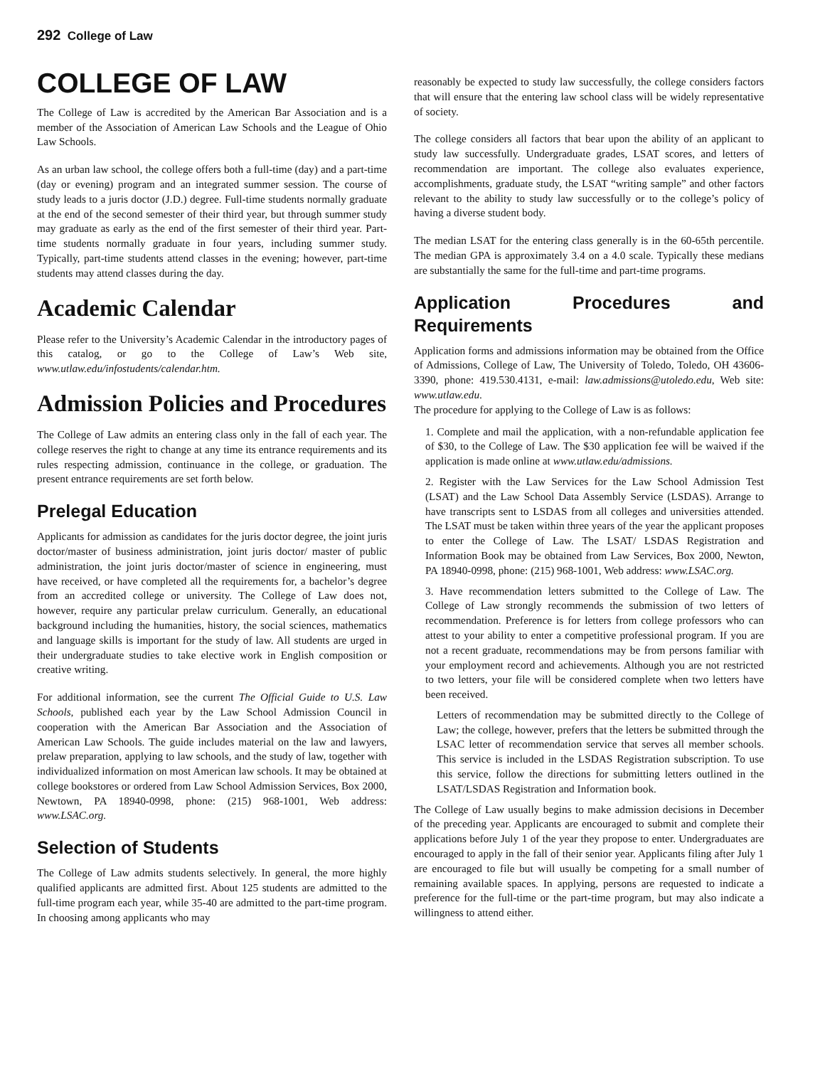292 College of Law
COLLEGE OF LAW
The College of Law is accredited by the American Bar Association and is a member of the Association of American Law Schools and the League of Ohio Law Schools.
As an urban law school, the college offers both a full-time (day) and a part-time (day or evening) program and an integrated summer session. The course of study leads to a juris doctor (J.D.) degree. Full-time students normally graduate at the end of the second semester of their third year, but through summer study may graduate as early as the end of the first semester of their third year. Part-time students normally graduate in four years, including summer study. Typically, part-time students attend classes in the evening; however, part-time students may attend classes during the day.
Academic Calendar
Please refer to the University’s Academic Calendar in the introductory pages of this catalog, or go to the College of Law’s Web site, www.utlaw.edu/infostudents/calendar.htm.
Admission Policies and Procedures
The College of Law admits an entering class only in the fall of each year. The college reserves the right to change at any time its entrance requirements and its rules respecting admission, continuance in the college, or graduation. The present entrance requirements are set forth below.
Prelegal Education
Applicants for admission as candidates for the juris doctor degree, the joint juris doctor/master of business administration, joint juris doctor/ master of public administration, the joint juris doctor/master of science in engineering, must have received, or have completed all the requirements for, a bachelor’s degree from an accredited college or university. The College of Law does not, however, require any particular prelaw curriculum. Generally, an educational background including the humanities, history, the social sciences, mathematics and language skills is important for the study of law. All students are urged in their undergraduate studies to take elective work in English composition or creative writing.
For additional information, see the current The Official Guide to U.S. Law Schools, published each year by the Law School Admission Council in cooperation with the American Bar Association and the Association of American Law Schools. The guide includes material on the law and lawyers, prelaw preparation, applying to law schools, and the study of law, together with individualized information on most American law schools. It may be obtained at college bookstores or ordered from Law School Admission Services, Box 2000, Newtown, PA 18940-0998, phone: (215) 968-1001, Web address: www.LSAC.org.
Selection of Students
The College of Law admits students selectively. In general, the more highly qualified applicants are admitted first. About 125 students are admitted to the full-time program each year, while 35-40 are admitted to the part-time program. In choosing among applicants who may
reasonably be expected to study law successfully, the college considers factors that will ensure that the entering law school class will be widely representative of society.
The college considers all factors that bear upon the ability of an applicant to study law successfully. Undergraduate grades, LSAT scores, and letters of recommendation are important. The college also evaluates experience, accomplishments, graduate study, the LSAT “writing sample” and other factors relevant to the ability to study law successfully or to the college’s policy of having a diverse student body.
The median LSAT for the entering class generally is in the 60-65th percentile. The median GPA is approximately 3.4 on a 4.0 scale. Typically these medians are substantially the same for the full-time and part-time programs.
Application Procedures and Requirements
Application forms and admissions information may be obtained from the Office of Admissions, College of Law, The University of Toledo, Toledo, OH 43606-3390, phone: 419.530.4131, e-mail: law.admissions@utoledo.edu, Web site: www.utlaw.edu.
The procedure for applying to the College of Law is as follows:
1. Complete and mail the application, with a non-refundable application fee of $30, to the College of Law. The $30 application fee will be waived if the application is made online at www.utlaw.edu/admissions.
2. Register with the Law Services for the Law School Admission Test (LSAT) and the Law School Data Assembly Service (LSDAS). Arrange to have transcripts sent to LSDAS from all colleges and universities attended. The LSAT must be taken within three years of the year the applicant proposes to enter the College of Law. The LSAT/ LSDAS Registration and Information Book may be obtained from Law Services, Box 2000, Newton, PA 18940-0998, phone: (215) 968-1001, Web address: www.LSAC.org.
3. Have recommendation letters submitted to the College of Law. The College of Law strongly recommends the submission of two letters of recommendation. Preference is for letters from college professors who can attest to your ability to enter a competitive professional program. If you are not a recent graduate, recommendations may be from persons familiar with your employment record and achievements. Although you are not restricted to two letters, your file will be considered complete when two letters have been received.
Letters of recommendation may be submitted directly to the College of Law; the college, however, prefers that the letters be submitted through the LSAC letter of recommendation service that serves all member schools. This service is included in the LSDAS Registration subscription. To use this service, follow the directions for submitting letters outlined in the LSAT/LSDAS Registration and Information book.
The College of Law usually begins to make admission decisions in December of the preceding year. Applicants are encouraged to submit and complete their applications before July 1 of the year they propose to enter. Undergraduates are encouraged to apply in the fall of their senior year. Applicants filing after July 1 are encouraged to file but will usually be competing for a small number of remaining available spaces. In applying, persons are requested to indicate a preference for the full-time or the part-time program, but may also indicate a willingness to attend either.